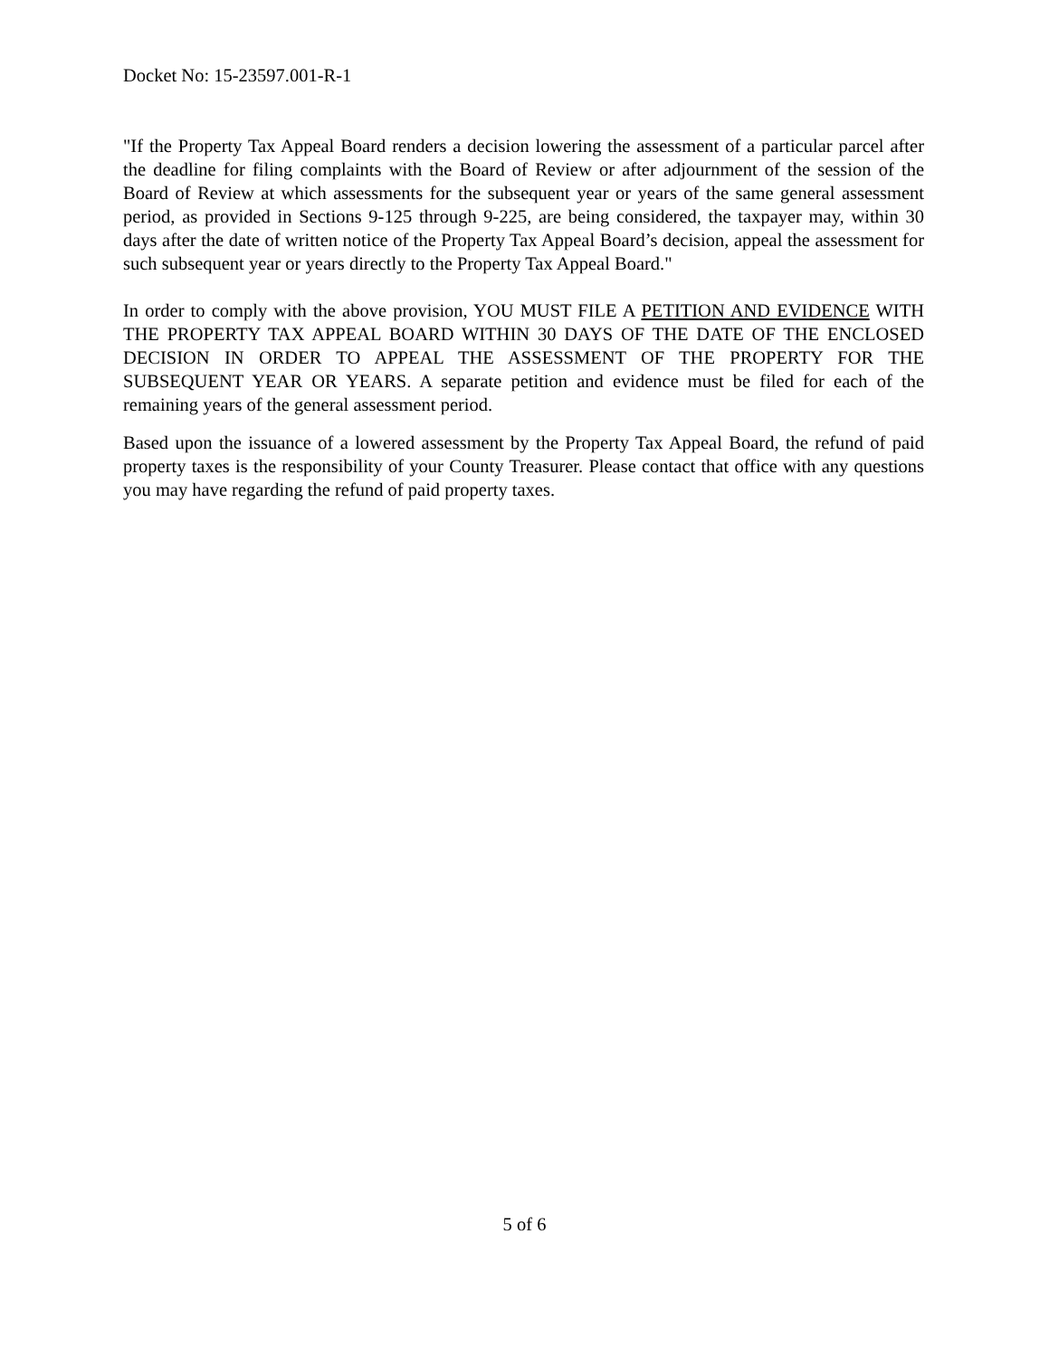Docket No: 15-23597.001-R-1
"If the Property Tax Appeal Board renders a decision lowering the assessment of a particular parcel after the deadline for filing complaints with the Board of Review or after adjournment of the session of the Board of Review at which assessments for the subsequent year or years of the same general assessment period, as provided in Sections 9-125 through 9-225, are being considered, the taxpayer may, within 30 days after the date of written notice of the Property Tax Appeal Board’s decision, appeal the assessment for such subsequent year or years directly to the Property Tax Appeal Board."
In order to comply with the above provision, YOU MUST FILE A PETITION AND EVIDENCE WITH THE PROPERTY TAX APPEAL BOARD WITHIN 30 DAYS OF THE DATE OF THE ENCLOSED DECISION IN ORDER TO APPEAL THE ASSESSMENT OF THE PROPERTY FOR THE SUBSEQUENT YEAR OR YEARS. A separate petition and evidence must be filed for each of the remaining years of the general assessment period.
Based upon the issuance of a lowered assessment by the Property Tax Appeal Board, the refund of paid property taxes is the responsibility of your County Treasurer. Please contact that office with any questions you may have regarding the refund of paid property taxes.
5 of 6